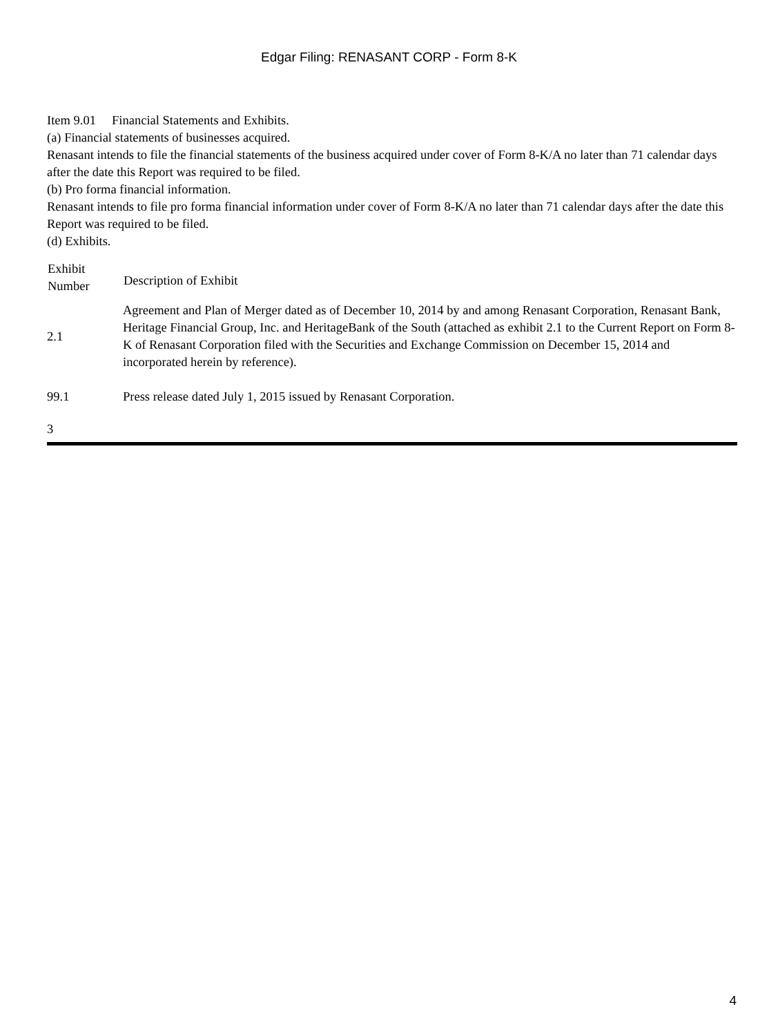Edgar Filing: RENASANT CORP - Form 8-K
Item 9.01 Financial Statements and Exhibits.
(a) Financial statements of businesses acquired.
Renasant intends to file the financial statements of the business acquired under cover of Form 8-K/A no later than 71 calendar days after the date this Report was required to be filed.
(b) Pro forma financial information.
Renasant intends to file pro forma financial information under cover of Form 8-K/A no later than 71 calendar days after the date this Report was required to be filed.
(d) Exhibits.
| Exhibit Number | Description of Exhibit |
| --- | --- |
| 2.1 | Agreement and Plan of Merger dated as of December 10, 2014 by and among Renasant Corporation, Renasant Bank, Heritage Financial Group, Inc. and HeritageBank of the South (attached as exhibit 2.1 to the Current Report on Form 8-K of Renasant Corporation filed with the Securities and Exchange Commission on December 15, 2014 and incorporated herein by reference). |
| 99.1 | Press release dated July 1, 2015 issued by Renasant Corporation. |
3
4